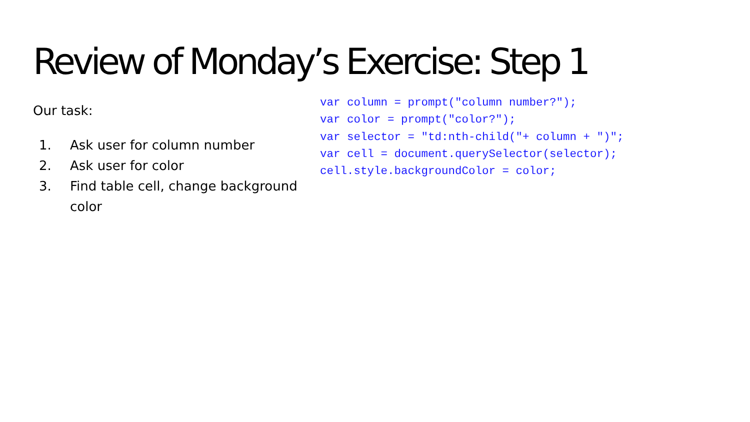Review of Monday’s Exercise: Step 1
Our task:
1. Ask user for column number
2. Ask user for color
3. Find table cell, change background color
var column = prompt("column number?"); var color = prompt("color?"); var selector = "td:nth-child("+ column + ")"; var cell = document.querySelector(selector); cell.style.backgroundColor = color;